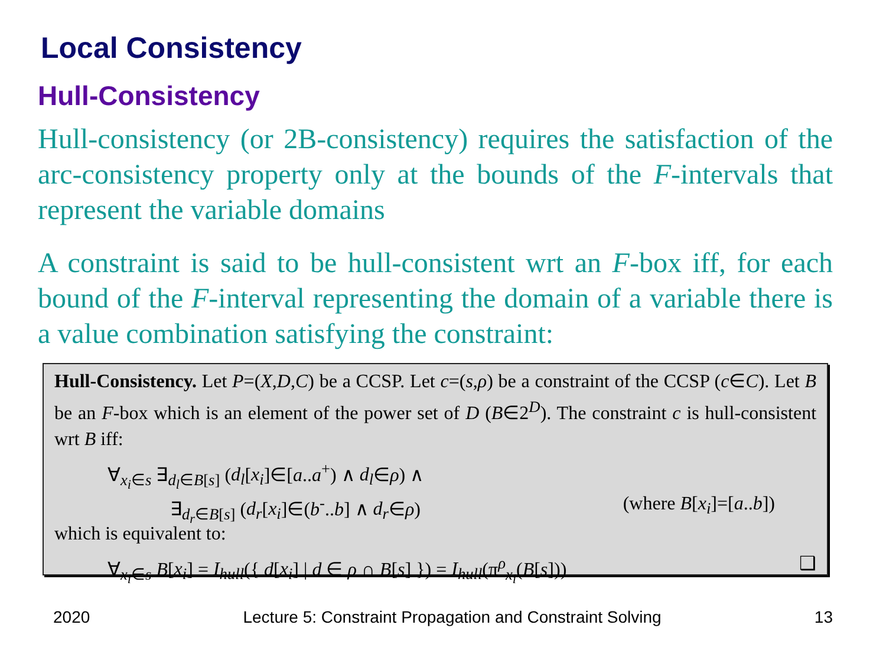Local Consistency
Hull-Consistency
Hull-consistency (or 2B-consistency) requires the satisfaction of the arc-consistency property only at the bounds of the F-intervals that represent the variable domains
A constraint is said to be hull-consistent wrt an F-box iff, for each bound of the F-interval representing the domain of a variable there is a value combination satisfying the constraint:
Hull-Consistency. Let P=(X,D,C) be a CCSP. Let c=(s,ρ) be a constraint of the CCSP (c∈C). Let B be an F-box which is an element of the power set of D (B∈2<sup>D</sup>). The constraint c is hull-consistent wrt B iff:
∀<sub>x<sub>i</sub>∈s</sub> ∃<sub>d<sub>l</sub>∈B[s]</sub> (d<sub>l</sub>[x<sub>i</sub>]∈[a..a<sup>+</sup>) ∧ d<sub>l</sub>∈ρ) ∧
∃<sub>d<sub>r</sub>∈B[s]</sub> (d<sub>r</sub>[x<sub>i</sub>]∈(b<sup>-</sup>..b] ∧ d<sub>r</sub>∈ρ) (where B[x<sub>i</sub>]=[a..b])
which is equivalent to:
∀<sub>x<sub>i</sub>∈s</sub> B[x<sub>i</sub>] = I<sub>hull</sub>({ d[x<sub>i</sub>] | d ∈ ρ ∩ B[s] }) = I<sub>hull</sub>(π<sup>ρ</sup><sub>x<sub>i</sub></sub>(B[s])) ❑
2020 Lecture 5: Constraint Propagation and Constraint Solving 13